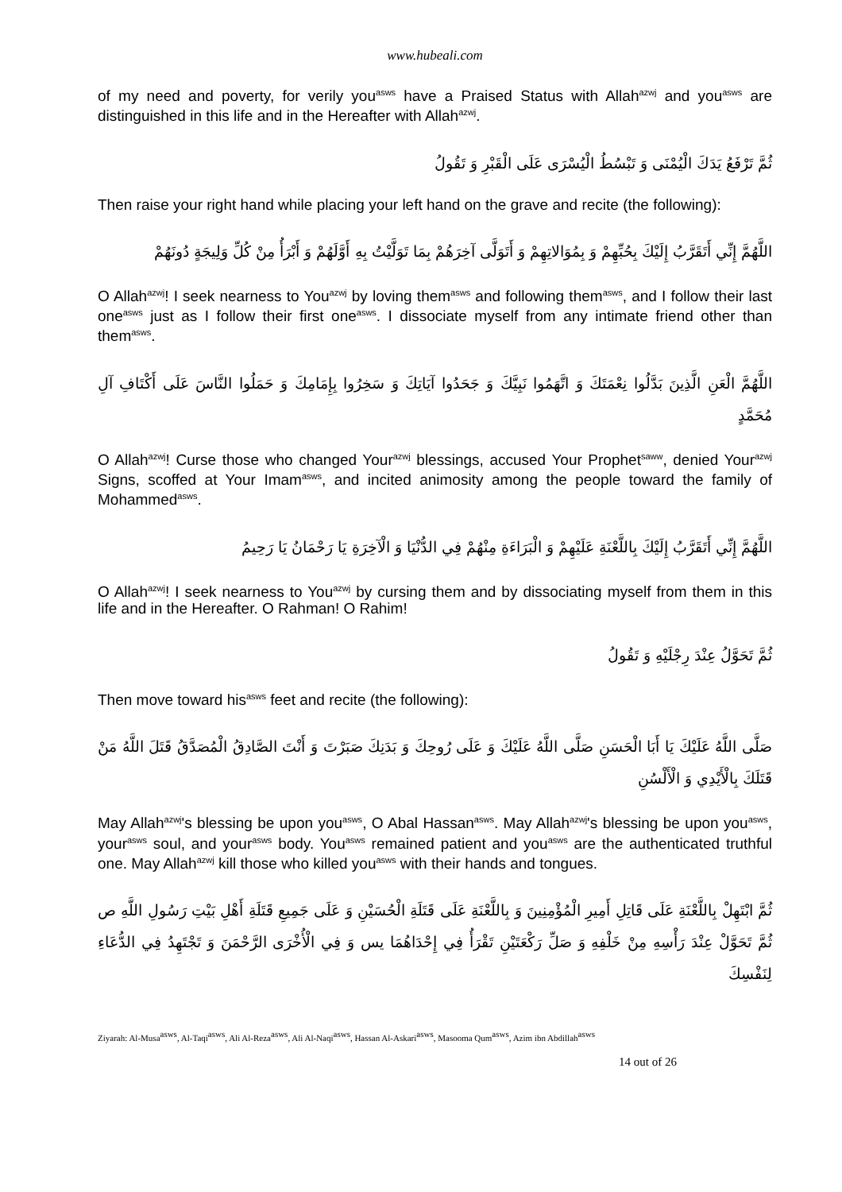www.hubeali.com
of my need and poverty, for verily you<sup>asws</sup> have a Praised Status with Allah<sup>azwj</sup> and you<sup>asws</sup> are distinguished in this life and in the Hereafter with Allah<sup>azwj</sup>.
ثُمَّ تَرْفَعُ يَدَكَ الْيُمْنَى وَ تَبْسُطُ الْيُسْرَى عَلَى الْقَبْرِ وَ تَقُولُ
Then raise your right hand while placing your left hand on the grave and recite (the following):
اللَّهُمَّ إِنِّي أَتَقَرَّبُ إِلَيْكَ بِحُبِّهِمْ وَ بِمُوَالاتِهِمْ وَ أَتَوَلَّى آخِرَهُمْ بِمَا تَوَلَّيْتُ بِهِ أَوَّلَهُمْ وَ أَبْرَأُ مِنْ كُلِّ وَلِيجَةٍ دُونَهُمْ
O Allah<sup>azwj</sup>! I seek nearness to You<sup>azwj</sup> by loving them<sup>asws</sup> and following them<sup>asws</sup>, and I follow their last one<sup>asws</sup> just as I follow their first one<sup>asws</sup>. I dissociate myself from any intimate friend other than them<sup>asws</sup>.
اللَّهُمَّ الْعَنِ الَّذِينَ بَدَّلُوا نِعْمَتَكَ وَ اتَّهَمُوا نَبِيَّكَ وَ جَحَدُوا آيَاتِكَ وَ سَخِرُوا بِإِمَامِكَ وَ حَمَلُوا النَّاسَ عَلَى أَكْتَافِ آلِ مُحَمَّدٍ
O Allah<sup>azwj</sup>! Curse those who changed Your<sup>azwj</sup> blessings, accused Your Prophet<sup>saww</sup>, denied Your<sup>azwj</sup> Signs, scoffed at Your Imam<sup>asws</sup>, and incited animosity among the people toward the family of Mohammed<sup>asws</sup>.
اللَّهُمَّ إِنِّي أَتَقَرَّبُ إِلَيْكَ بِاللَّعْنَةِ عَلَيْهِمْ وَ الْبَرَاءَةِ مِنْهُمْ فِي الدُّنْيَا وَ الْآخِرَةِ يَا رَحْمَانُ يَا رَحِيمُ
O Allah<sup>azwj</sup>! I seek nearness to You<sup>azwj</sup> by cursing them and by dissociating myself from them in this life and in the Hereafter. O Rahman! O Rahim!
ثُمَّ تَحَوَّلُ عِنْدَ رِجْلَيْهِ وَ تَقُولُ
Then move toward his<sup>asws</sup> feet and recite (the following):
صَلَّى اللَّهُ عَلَيْكَ يَا أَبَا الْحَسَنِ صَلَّى اللَّهُ عَلَيْكَ وَ عَلَى رُوحِكَ وَ بَدَنِكَ صَبَرْتَ وَ أَنْتَ الصَّادِقُ الْمُصَدَّقُ قَتَلَ اللَّهُ مَنْ قَتَلَكَ بِالْأَيْدِي وَ الْأَلْسُنِ
May Allah<sup>azwj</sup>'s blessing be upon you<sup>asws</sup>, O Abal Hassan<sup>asws</sup>. May Allah<sup>azwj</sup>'s blessing be upon you<sup>asws</sup>, your<sup>asws</sup> soul, and your<sup>asws</sup> body. You<sup>asws</sup> remained patient and you<sup>asws</sup> are the authenticated truthful one. May Allah<sup>azwj</sup> kill those who killed you<sup>asws</sup> with their hands and tongues.
ثُمَّ ابْتَهِلْ بِاللَّعْنَةِ عَلَى قَاتِلِ أَمِيرِ الْمُؤْمِنِينَ وَ بِاللَّعْنَةِ عَلَى قَتَلَةِ الْحُسَيْنِ وَ عَلَى جَمِيعِ قَتَلَةِ أَهْلِ بَيْتِ رَسُولِ اللَّهِ ص ثُمَّ تَحَوَّلْ عِنْدَ رَأْسِهِ مِنْ خَلْفِهِ وَ صَلِّ رَكْعَتَيْنِ تَقْرَأُ فِي إِحْدَاهُمَا يس وَ فِي الْأُخْرَى الرَّحْمَنَ وَ تَجْتَهِدُ فِي الدُّعَاءِ لِنَفْسِكَ
Ziyarah: Al-Musa<sup>asws</sup>, Al-Taqi<sup>asws</sup>, Ali Al-Reza<sup>asws</sup>, Ali Al-Naqi<sup>asws</sup>, Hassan Al-Askari<sup>asws</sup>, Masooma Qum<sup>asws</sup>, Azim ibn Abdillah<sup>asws</sup>
14 out of 26